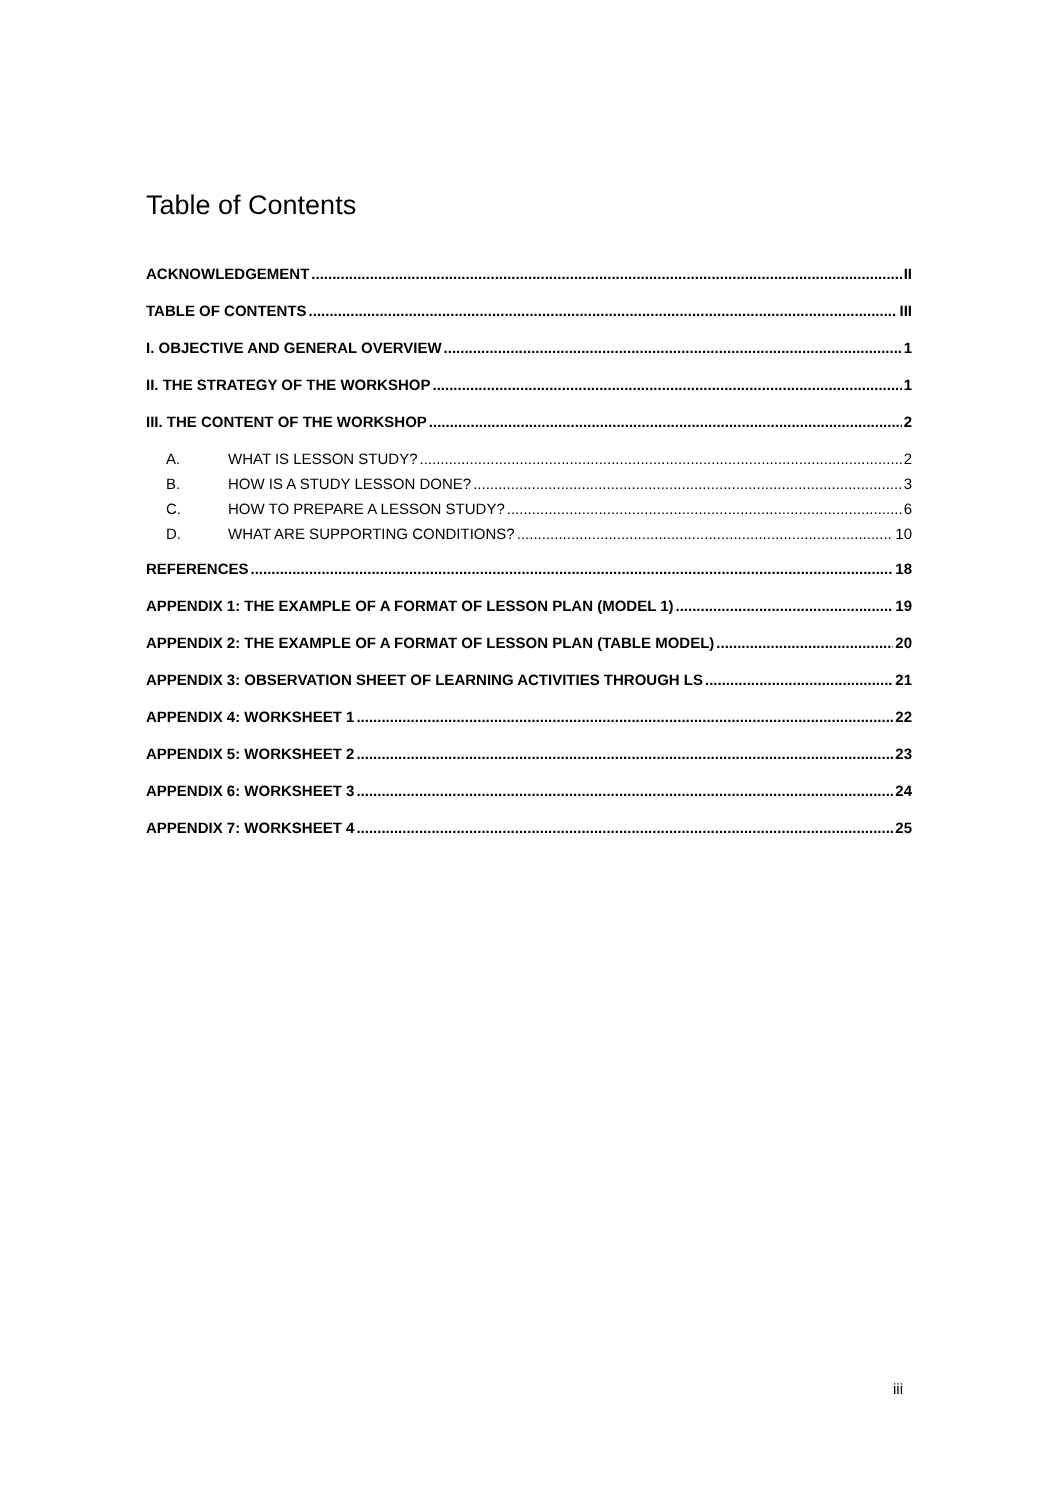Table of Contents
ACKNOWLEDGEMENT II
TABLE OF CONTENTS III
I. OBJECTIVE AND GENERAL OVERVIEW 1
II. THE STRATEGY OF THE WORKSHOP 1
III. THE CONTENT OF THE WORKSHOP 2
A. WHAT IS LESSON STUDY? 2
B. HOW IS A STUDY LESSON DONE? 3
C. HOW TO PREPARE A LESSON STUDY? 6
D. WHAT ARE SUPPORTING CONDITIONS? 10
REFERENCES 18
APPENDIX 1: THE EXAMPLE OF A FORMAT OF LESSON PLAN (MODEL 1) 19
APPENDIX 2: THE EXAMPLE OF A FORMAT OF LESSON PLAN (TABLE MODEL) 20
APPENDIX 3: OBSERVATION SHEET OF LEARNING ACTIVITIES THROUGH LS 21
APPENDIX 4: WORKSHEET 1 22
APPENDIX 5: WORKSHEET 2 23
APPENDIX 6: WORKSHEET 3 24
APPENDIX 7: WORKSHEET 4 25
iii